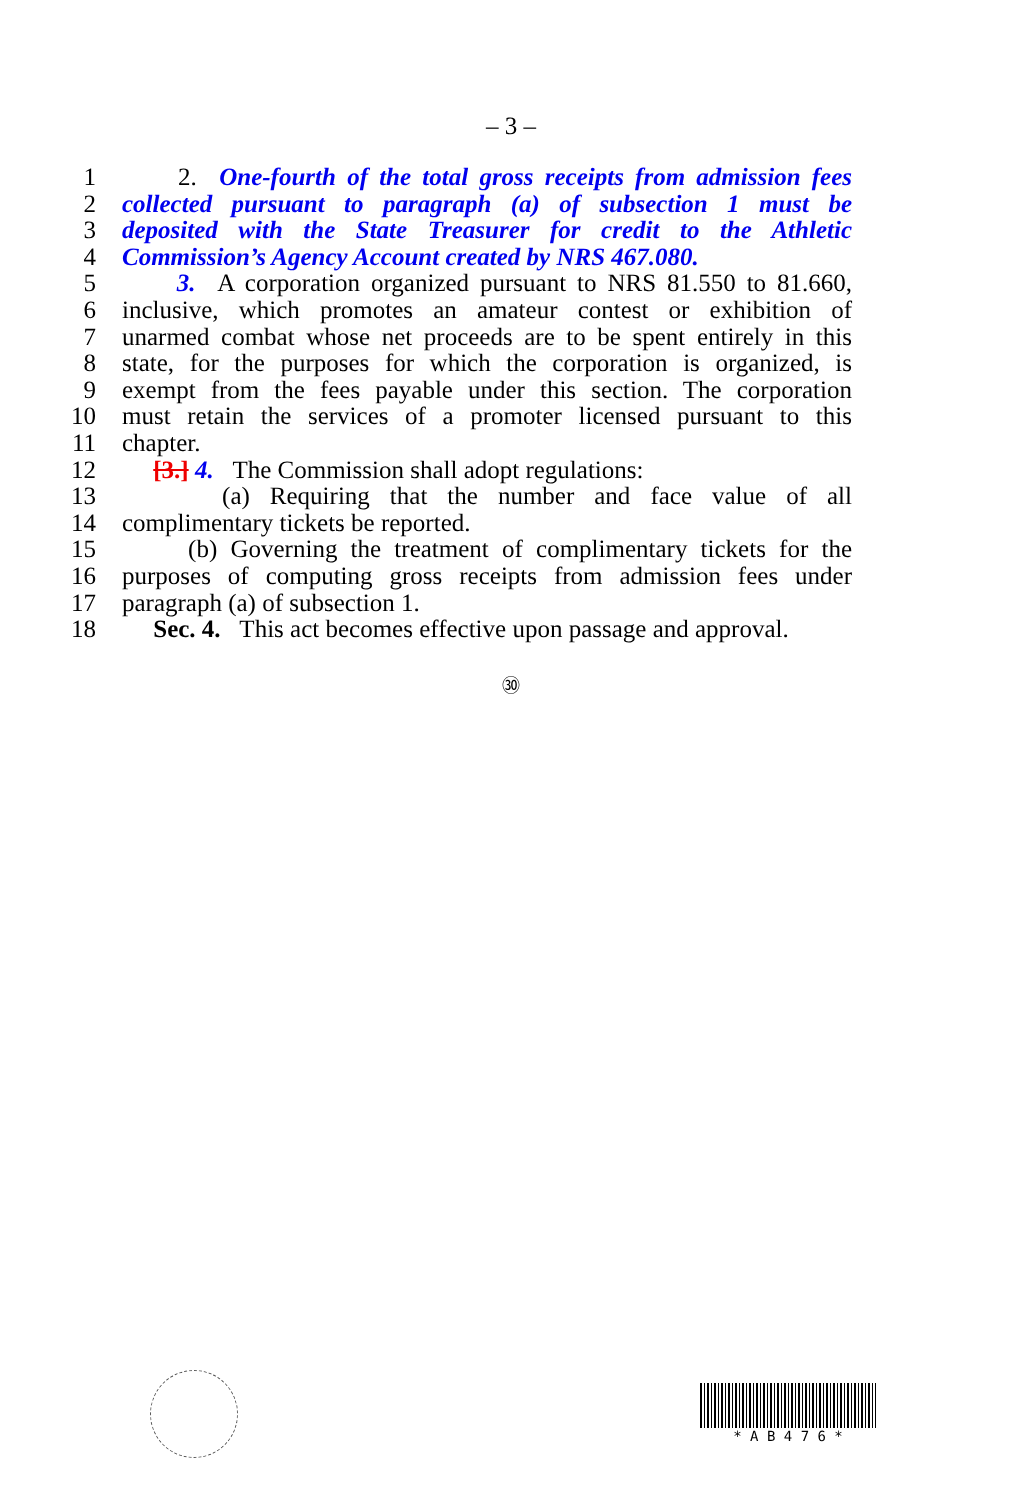– 3 –
1 2. One-fourth of the total gross receipts from admission fees
2 collected pursuant to paragraph (a) of subsection 1 must be
3 deposited with the State Treasurer for credit to the Athletic
4 Commission’s Agency Account created by NRS 467.080.
5 3. A corporation organized pursuant to NRS 81.550 to 81.660,
6 inclusive, which promotes an amateur contest or exhibition of
7 unarmed combat whose net proceeds are to be spent entirely in this
8 state, for the purposes for which the corporation is organized, is
9 exempt from the fees payable under this section. The corporation
10 must retain the services of a promoter licensed pursuant to this
11 chapter.
12 [3.] 4. The Commission shall adopt regulations:
13 (a) Requiring that the number and face value of all
14 complimentary tickets be reported.
15 (b) Governing the treatment of complimentary tickets for the
16 purposes of computing gross receipts from admission fees under
17 paragraph (a) of subsection 1.
18 Sec. 4. This act becomes effective upon passage and approval.
㉚
* A B 4 7 6 *